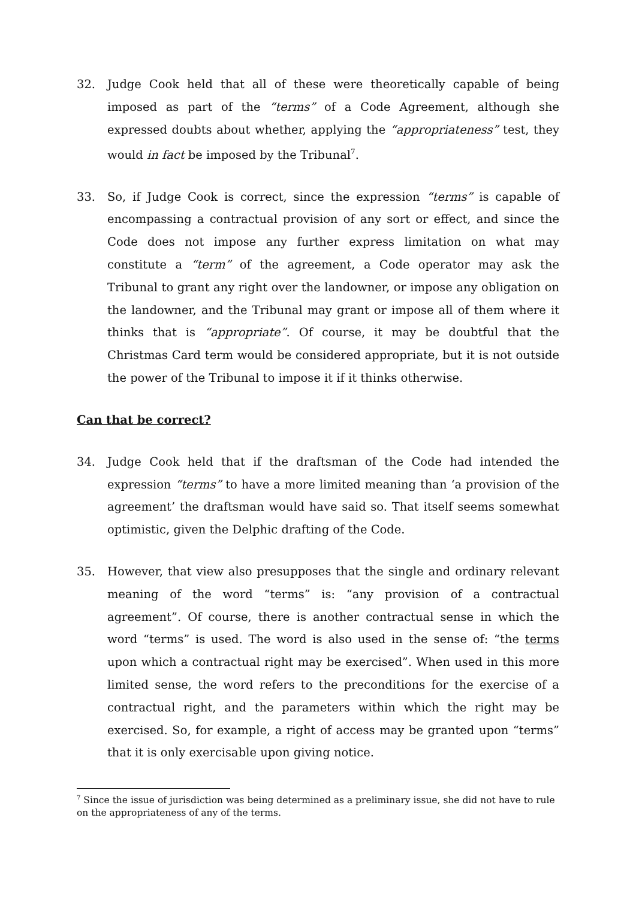32. Judge Cook held that all of these were theoretically capable of being imposed as part of the “terms” of a Code Agreement, although she expressed doubts about whether, applying the “appropriateness” test, they would in fact be imposed by the Tribunal<sup>7</sup>.
33. So, if Judge Cook is correct, since the expression “terms” is capable of encompassing a contractual provision of any sort or effect, and since the Code does not impose any further express limitation on what may constitute a “term” of the agreement, a Code operator may ask the Tribunal to grant any right over the landowner, or impose any obligation on the landowner, and the Tribunal may grant or impose all of them where it thinks that is “appropriate”. Of course, it may be doubtful that the Christmas Card term would be considered appropriate, but it is not outside the power of the Tribunal to impose it if it thinks otherwise.
Can that be correct?
34. Judge Cook held that if the draftsman of the Code had intended the expression “terms” to have a more limited meaning than ‘a provision of the agreement’ the draftsman would have said so. That itself seems somewhat optimistic, given the Delphic drafting of the Code.
35. However, that view also presupposes that the single and ordinary relevant meaning of the word “terms” is: “any provision of a contractual agreement”. Of course, there is another contractual sense in which the word “terms” is used. The word is also used in the sense of: “the terms upon which a contractual right may be exercised”. When used in this more limited sense, the word refers to the preconditions for the exercise of a contractual right, and the parameters within which the right may be exercised. So, for example, a right of access may be granted upon “terms” that it is only exercisable upon giving notice.
<sup>7</sup> Since the issue of jurisdiction was being determined as a preliminary issue, she did not have to rule on the appropriateness of any of the terms.